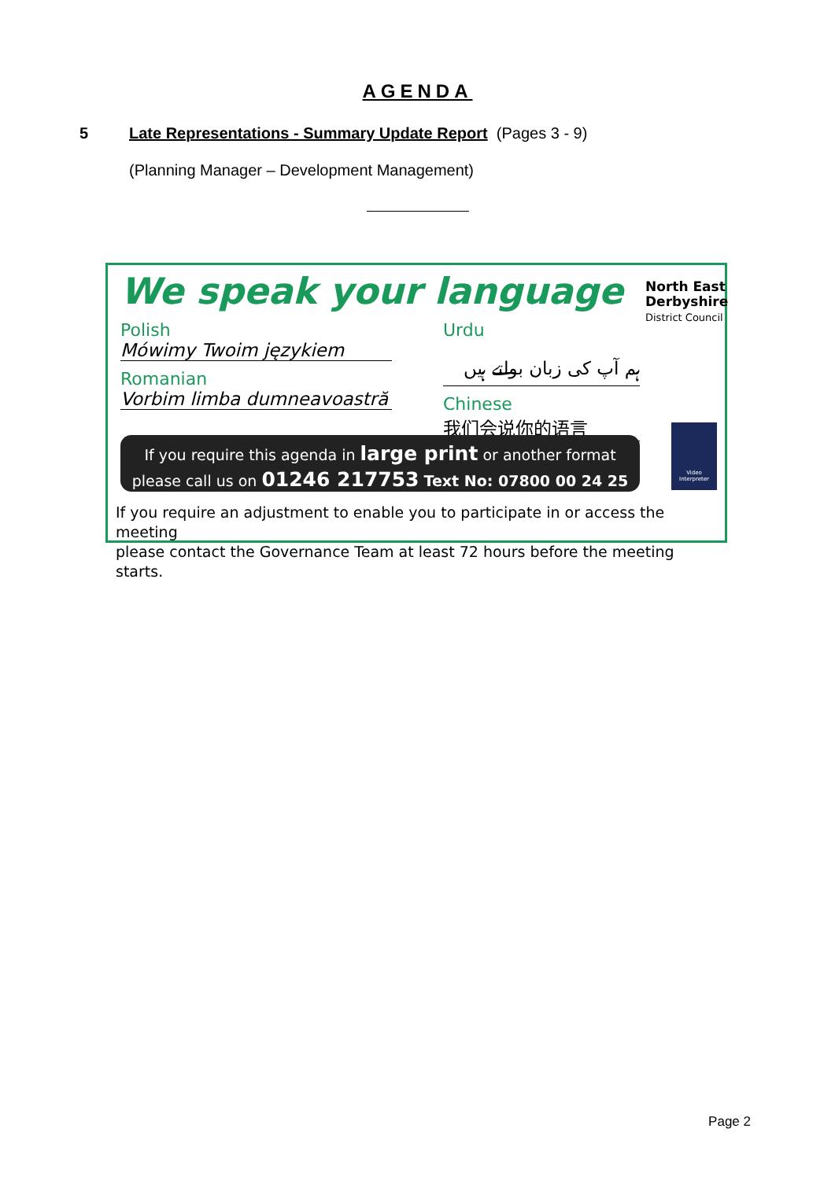AGENDA
5 Late Representations - Summary Update Report (Pages 3 - 9)
(Planning Manager – Development Management)
We speak your language
North East
Derbyshire
District Council
Polish
Mówimy Twoim językiem
Romanian
Vorbim limba dumneavoastră
Urdu
ہم آپ کی زبان بولتے ہیں
Chinese
我们会说你的语言
If you require this agenda in large print or another format
please call us on 01246 217753 Text No: 07800 00 24 25
Video Interpreter
If you require an adjustment to enable you to participate in or access the meeting
please contact the Governance Team at least 72 hours before the meeting starts.
Page 2